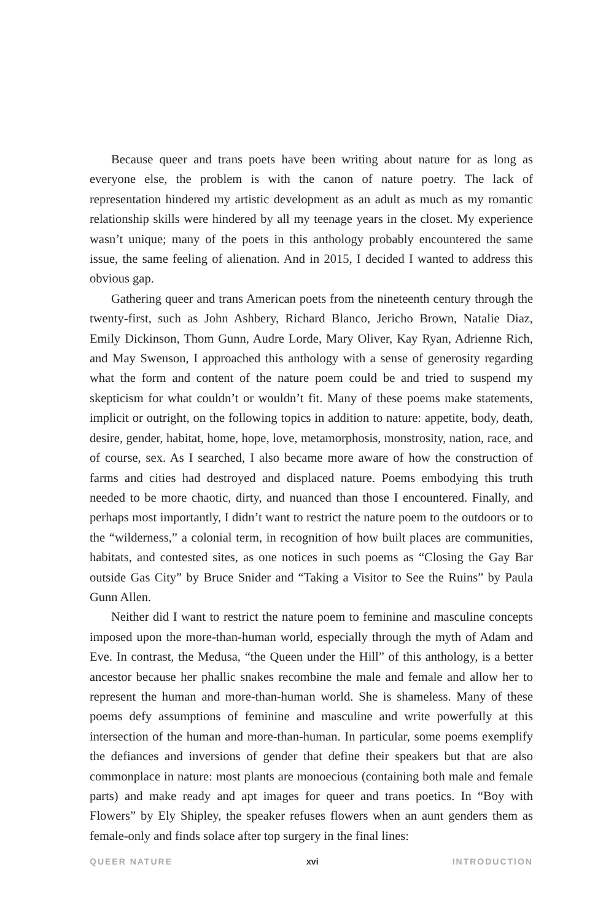Because queer and trans poets have been writing about nature for as long as everyone else, the problem is with the canon of nature poetry. The lack of representation hindered my artistic development as an adult as much as my romantic relationship skills were hindered by all my teenage years in the closet. My experience wasn’t unique; many of the poets in this anthology probably encountered the same issue, the same feeling of alienation. And in 2015, I decided I wanted to address this obvious gap.
Gathering queer and trans American poets from the nineteenth century through the twenty-first, such as John Ashbery, Richard Blanco, Jericho Brown, Natalie Diaz, Emily Dickinson, Thom Gunn, Audre Lorde, Mary Oliver, Kay Ryan, Adrienne Rich, and May Swenson, I approached this anthology with a sense of generosity regarding what the form and content of the nature poem could be and tried to suspend my skepticism for what couldn’t or wouldn’t fit. Many of these poems make statements, implicit or outright, on the following topics in addition to nature: appetite, body, death, desire, gender, habitat, home, hope, love, metamorphosis, monstrosity, nation, race, and of course, sex. As I searched, I also became more aware of how the construction of farms and cities had destroyed and displaced nature. Poems embodying this truth needed to be more chaotic, dirty, and nuanced than those I encountered. Finally, and perhaps most importantly, I didn’t want to restrict the nature poem to the outdoors or to the “wilderness,” a colonial term, in recognition of how built places are communities, habitats, and contested sites, as one notices in such poems as “Closing the Gay Bar outside Gas City” by Bruce Snider and “Taking a Visitor to See the Ruins” by Paula Gunn Allen.
Neither did I want to restrict the nature poem to feminine and masculine concepts imposed upon the more-than-human world, especially through the myth of Adam and Eve. In contrast, the Medusa, “the Queen under the Hill” of this anthology, is a better ancestor because her phallic snakes recombine the male and female and allow her to represent the human and more-than-human world. She is shameless. Many of these poems defy assumptions of feminine and masculine and write powerfully at this intersection of the human and more-than-human. In particular, some poems exemplify the defiances and inversions of gender that define their speakers but that are also commonplace in nature: most plants are monoecious (containing both male and female parts) and make ready and apt images for queer and trans poetics. In “Boy with Flowers” by Ely Shipley, the speaker refuses flowers when an aunt genders them as female-only and finds solace after top surgery in the final lines:
QUEER NATURE xvi INTRODUCTION